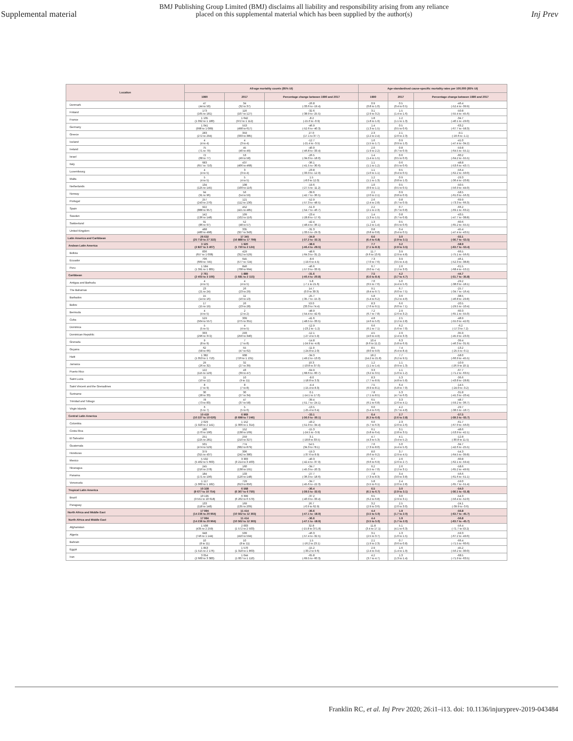Supplemental material BMJ Publishing Group Limited (BMJ) disclaims all liability and responsibility arising from any reliance
placed on this supplemental material which has been supplied by the author(s) Inj Prev
| Location | All-age mortality counts (95% UI) | | | Age-standardised cause-specific mortality rates per 100,000 (95% UI) | | |
| --- | --- | --- | --- | --- | --- | --- |
| | 1990 | 2017 | Percentage change between 1990 and 2017 | 1990 | 2017 | Percentage change between 1990 and 2017 |
| Denmark | 47 (44 to 50) | 34 (32 to 37) | -26.8 (-33.6 to -19.4) | 0.9 (0.8 to 1.0) | 0.5 (0.4 to 0.5) | -46.4 (-52.4 to -39.9) |
| Finland | 173 (165 to 181) | 116 (107 to 127) | -32.6 (-38.9 to -25.5) | 3.1 (2.9 to 3.2) | 1.5 (1.4 to 1.6) | -50.8 (-55.4 to -45.6) |
| France | 1 135 (1 092 to 1 180) | 1 042 (972 to 1 112) | -8.2 (-15.0 to -0.9) | 1.8 (1.8 to 1.9) | 1.2 (1.1 to 1.3) | -34.7 (-40.1 to -29.0) |
| Germany | 1 041 (998 to 1 089) | 553 (498 to 617) | -46.9 (-52.6 to -40.3) | 1.4 (1.3 to 1.5) | 0.5 (0.5 to 0.6) | -63.2 (-67.7 to -58.3) |
| Greece | 283 (272 to 294) | 359 (333 to 385) | 27.0 (17.1 to 37.7) | 2.3 (2.2 to 2.4) | 2.1 (2.0 to 2.3) | -9.1 (-16.6 to -1.1) |
| Iceland | 4 (4 to 4) | 4 (3 to 4) | -12.7 (-21.4 to -3.5) | 1.6 (1.5 to 1.7) | 0.9 (0.9 to 1.0) | -41.0 (-47.4 to -34.2) |
| Ireland | 75 (71 to 79) | 45 (40 to 49) | -40.0 (-46.8 to -33.4) | 2.0 (1.9 to 2.2) | 0.8 (0.7 to 0.9) | -59.8 (-64.5 to -55.1) |
| Israel | 72 (68 to 77) | 53 (49 to 58) | -26.5 (-34.0 to -18.0) | 1.4 (1.4 to 1.5) | 0.6 (0.5 to 0.6) | -60.2 (-64.2 to -55.5) |
| Italy | 683 (657 to 710) | 437 (406 to 468) | -36.1 (-41.5 to -30.6) | 1.1 (1.1 to 1.2) | 0.6 (0.5 to 0.6) | -48.8 (-53.6 to -43.7) |
| Luxembourg | 4 (4 to 5) | 3 (3 to 4) | -23.8 (-33.3 to -12.9) | 1.1 (1.0 to 1.1) | 0.5 (0.4 to 0.5) | -56.4 (-62.2 to -50.0) |
| Malta | 5 (4 to 5) | 5 (4 to 5) | 1.5 (-8.0 to 12.0) | 1.2 (1.1 to 1.3) | 0.9 (0.8 to 1.0) | -29.3 (-36.4 to -20.8) |
| Netherlands | 134 (125 to 145) | 108 (100 to 116) | -19.6 (-27.5 to -11.2) | 1.0 (0.9 to 1.1) | 0.5 (0.5 to 0.5) | -50.5 (-56.9 to -44.0) |
| Norway | 94 (91 to 96) | 56 (54 to 59) | -39.6 (-42.7 to -36.5) | 2.1 (2.0 to 2.1) | 0.9 (0.8 to 0.9) | -58.5 (-61.0 to -56.3) |
| Portugal | 257 (243 to 270) | 121 (112 to 130) | -52.9 (-57.3 to -48.5) | 2.6 (2.4 to 2.8) | 0.8 (0.7 to 0.9) | -69.9 (-73.3 to -66.3) |
| Spain | 922 (888 to 957) | 452 (421 to 485) | -51.0 (-54.7 to -46.7) | 2.2 (2.1 to 2.3) | 0.7 (0.7 to 0.8) | -66.2 (-69.1 to -63.2) |
| Sweden | 142 (136 to 148) | 109 (102 to 116) | -23.4 (-28.8 to -17.6) | 1.4 (1.3 to 1.5) | 0.8 (0.7 to 0.8) | -43.5 (-47.7 to -38.8) |
| Switzerland | 91 (86 to 97) | 52 (48 to 57) | -42.4 (-48.4 to -36.1) | 1.3 (1.2 to 1.4) | 0.5 (0.5 to 0.6) | -60.6 (-65.2 to -55.5) |
| United Kingdom | 488 (480 to 498) | 335 (327 to 343) | -31.3 (-33.5 to -29.3) | 0.8 (0.8 to 0.8) | 0.4 (0.4 to 0.5) | -45.4 (-47.4 to -43.5) |
| Latin America and Caribbean | 26 632 (25 719 to 27 322) | 17 345 (16 888 to 17 799) | -34.9 (-37.2 to -32.3) | 6.6 (6.4 to 6.8) | 3.0 (2.9 to 3.1) | -55.1 (-56.7 to -53.5) |
| Andean Latin America | 3 125 (2 827 to 3 407) | 1 920 (1 730 to 2 124) | -38.6 (-46.4 to -29.5) | 7.7 (7.1 to 8.3) | 3.2 (2.9 to 3.5) | -58.9 (-63.7 to -53.4) |
| Bolivia | 836 (657 to 1 008) | 429 (312 to 529) | -48.6 (-64.3 to -31.2) | 11.7 (9.6 to 13.6) | 3.9 (2.9 to 4.8) | -66.5 (-75.1 to -56.6) |
| Ecuador | 706 (669 to 745) | 645 (577 to 724) | -8.6 (-19.6 to 4.5) | 7.3 (7.0 to 7.6) | 3.9 (3.5 to 4.4) | -46.1 (-52.3 to -38.8) |
| Peru | 1 584 (1 391 to 1 805) | 846 (708 to 994) | -46.6 (-57.0 to -33.9) | 6.7 (6.0 to 7.4) | 2.6 (2.2 to 3.0) | -61.5 (-68.4 to -53.2) |
| Caribbean | 2 761 (2 403 to 3 106) | 1 889 (1 681 to 2 115) | -31.6 (-40.4 to -20.8) | 7.5 (6.6 to 8.4) | 4.2 (3.7 to 4.7) | -44.7 (-51.7 to -35.8) |
| Antigua and Barbuda | 4 (4 to 5) | 4 (4 to 5) | 5.8 (-7.1 to 21.6) | 7.0 (6.5 to 7.6) | 5.0 (4.4 to 5.6) | -29.2 (-38.0 to -18.1) |
| The Bahamas | 23 (21 to 24) | 26 (23 to 29) | 14.7 (0.0 to 30.3) | 9.1 (8.4 to 9.7) | 6.7 (6.0 to 7.5) | -25.7 (-34.7 to -16.4) |
| Barbados | 15 (14 to 16) | 11 (10 to 13) | -25.7 (-35.7 to -15.3) | 5.8 (5.4 to 6.2) | 3.6 (3.2 to 4.0) | -38.5 (-46.8 to -29.8) |
| Belize | 17 (15 to 19) | 26 (23 to 28) | 53.0 (33.3 to 74.4) | 8.3 (7.6 to 9.1) | 6.6 (6.0 to 7.1) | -20.5 (-29.5 to -10.4) |
| Bermuda | 4 (4 to 5) | 2 (2 to 2) | -48.9 (-54.4 to -42.6) | 7.2 (6.7 to 7.8) | 2.9 (2.6 to 3.2) | -60.3 (-65.1 to -55.0) |
| Cuba | 529 (504 to 557) | 309 (275 to 351) | -41.6 (-48.5 to -33.5) | 4.8 (4.6 to 5.0) | 2.5 (2.2 to 2.8) | -48.9 (-55.0 to -42.0) |
| Dominica | 5 (5 to 5) | 4 (4 to 5) | -12.9 (-23.2 to -1.2) | 6.6 (6.1 to 7.1) | 6.2 (5.6 to 7.0) | -6.2 (-17.3 to 7.2) |
| Dominican Republic | 333 (296 to 372) | 293 (250 to 340) | -12.1 (-27.4 to 5.9) | 4.5 (4.0 to 4.9) | 2.9 (2.4 to 3.3) | -35.9 (-45.9 to -23.3) |
| Grenada | 9 (8 to 9) | 7 (7 to 8) | -14.8 (-24.9 to -4.8) | 10.4 (9.6 to 11.2) | 6.3 (5.8 to 6.9) | -39.4 (-46.3 to -31.9) |
| Guyana | 62 (58 to 66) | 55 (47 to 62) | -11.9 (-24.8 to 2.0) | 8.5 (8.0 to 9.0) | 7.4 (6.4 to 8.4) | -13.2 (-25.5 to -0.1) |
| Haiti | 1 382 (1 053 to 1 713) | 908 (726 to 1 131) | -34.3 (-49.2 to -13.0) | 18.2 (14.2 to 21.8) | 7.7 (6.2 to 9.5) | -58.0 (-66.9 to -45.5) |
| Jamaica | 29 (26 to 32) | 32 (27 to 39) | 10.3 (-10.8 to 37.0) | 1.2 (1.1 to 1.4) | 1.1 (0.9 to 1.3) | -10.9 (-26.9 to 10.1) |
| Puerto Rico | 122 (115 to 129) | 43 (39 to 47) | -64.9 (-68.6 to -60.7) | 3.3 (3.2 to 3.5) | 1.1 (1.0 to 1.2) | -67.7 (-71.2 to -63.5) |
| Saint Lucia | 11 (10 to 12) | 10 (9 to 11) | -8.0 (-18.8 to 3.3) | 8.3 (7.7 to 8.9) | 5.3 (4.8 to 5.8) | -36.6 (-43.8 to -28.8) |
| Saint Vincent and the Grenadines | 8 (7 to 9) | 8 (7 to 8) | -4.4 (-15.4 to 8.3) | 7.5 (6.9 to 8.1) | 6.4 (5.8 to 7.0) | -14.5 (-24.0 to -3.2) |
| Suriname | 30 (28 to 33) | 30 (27 to 34) | 0.1 (-14.1 to 17.0) | 7.8 (7.1 to 8.5) | 5.3 (4.7 to 6.0) | -31.8 (-41.3 to -20.4) |
| Trinidad and Tobago | 78 (73 to 83) | 47 (37 to 58) | -39.4 (-51.7 to -24.1) | 6.5 (6.1 to 6.8) | 3.3 (2.6 to 4.1) | -48.7 (-59.2 to -36.7) |
| Virgin Islands | 6 (5 to 7) | 5 (5 to 6) | -13.5 (-25.4 to 0.4) | 6.0 (5.4 to 6.6) | 4.2 (3.7 to 4.8) | -29.7 (-38.5 to -18.7) |
| Central Latin America | 10 419 (10 227 to 10 620) | 6 969 (6 698 to 7 246) | -33.1 (-36.0 to -30.1) | 6.4 (6.3 to 6.6) | 2.7 (2.6 to 2.8) | -57.5 (-59.3 to -55.7) |
| Colombia | 2 029 (1 920 to 2 141) | 1 152 (1 006 to 1 314) | -43.2 (-51.0 to -34.4) | 6.0 (5.7 to 6.3) | 2.3 (2.0 to 2.6) | -61.7 (-67.0 to -56.0) |
| Costa Rica | 180 (170 to 190) | 152 (138 to 169) | -15.3 (-24.5 to -3.9) | 6.1 (5.8 to 6.4) | 3.1 (2.8 to 3.5) | -48.6 (-53.9 to -42.1) |
| El Salvador | 251 (225 to 281) | 259 (210 to 327) | 3.1 (-18.8 to 33.5) | 4.7 (4.3 to 5.3) | 4.1 (3.4 to 5.2) | -12.8 (-30.8 to 11.5) |
| Guatemala | 501 (474 to 529) | 774 (682 to 879) | 54.5 (34.3 to 78.1) | 7.6 (7.3 to 8.0) | 5.0 (4.4 to 5.6) | -34.7 (-42.6 to -25.5) |
| Honduras | 379 (315 to 437) | 306 (242 to 380) | -19.3 (-37.6 to 8.9) | 8.0 (6.6 to 9.2) | 3.7 (2.9 to 4.5) | -54.3 (-64.5 to -39.8) |
| Mexico | 5 532 (5 402 to 5 663) | 3 303 (3 214 to 3 403) | -40.3 (-42.4 to -37.9) | 6.7 (6.6 to 6.9) | 2.6 (2.6 to 2.7) | -60.8 (-62.1 to -59.4) |
| Nicaragua | 245 (216 to 278) | 160 (138 to 191) | -34.7 (-45.3 to -20.3) | 6.2 (5.5 to 7.0) | 2.6 (2.2 to 3.1) | -58.6 (-65.2 to -49.9) |
| Panama | 184 (171 to 196) | 133 (120 to 148) | -27.7 (-36.3 to -18.6) | 7.8 (7.3 to 8.3) | 3.4 (3.0 to 3.8) | -56.6 (-61.6 to -51.1) |
| Venezuela | 1 117 (1 060 to 1 182) | 729 (613 to 856) | -34.7 (-45.6 to -22.3) | 5.8 (5.5 to 6.1) | 2.4 (2.0 to 2.8) | -59.0 (-65.7 to -51.4) |
| Tropical Latin America | 10 328 (9 677 to 10 754) | 6 568 (6 367 to 6 750) | -36.4 (-39.5 to -32.6) | 6.5 (6.1 to 6.7) | 3.0 (2.9 to 3.1) | -54.0 (-56.1 to -51.8) |
| Brazil | 10 195 (9 551 to 10 618) | 6 399 (6 202 to 6 579) | -37.2 (-40.3 to -33.4) | 6.5 (6.2 to 6.8) | 3.0 (2.9 to 3.1) | -54.3 (-56.4 to -52.0) |
| Paraguay | 133 (118 to 148) | 169 (135 to 209) | 26.7 (-0.9 to 62.9) | 3.2 (2.9 to 3.6) | 2.5 (2.0 to 3.0) | -24.1 (-39.9 to -3.6) |
| North Africa and Middle East | 17 994 (14 236 to 20 964) | 11 414 (10 562 to 12 365) | -36.6 (-47.1 to -18.9) | 4.4 (3.5 to 5.0) | 1.9 (1.7 to 2.0) | -56.8 (-63.7 to -45.7) |
| North Africa and Middle East | 17 994 (14 236 to 20 964) | 11 414 (10 562 to 12 365) | -36.6 (-47.1 to -18.9) | 4.4 (3.5 to 5.0) | 1.9 (1.7 to 2.0) | -56.8 (-63.7 to -45.7) |
| Afghanistan | 1 508 (435 to 2 259) | 2 003 (1 572 to 2 503) | 32.8 (-15.8 to 371.8) | 11.8 (3.4 to 17.1) | 5.1 (4.1 to 6.3) | -56.4 (-71.7 to 53.2) |
| Algeria | 948 (746 to 1 144) | 509 (410 to 594) | -46.3 (-57.4 to -32.5) | 3.1 (2.5 to 3.7) | 1.3 (1.0 to 1.5) | -59.3 (-67.2 to -49.6) |
| Bahrain | 10 (8 to 11) | 10 (8 to 11) | 1.5 (-16.2 to 23.1) | 2.1 (1.9 to 2.3) | 0.7 (0.6 to 0.8) | -66.4 (-71.5 to -60.6) |
| Egypt | 1 853 (1 515 to 2 176) | 1 570 (1 318 to 1 863) | -15.2 (-33.2 to 9.6) | 2.9 (2.4 to 3.4) | 1.6 (1.4 to 1.9) | -45.2 (-56.2 to -30.0) |
| Iran | 3 054 (2 660 to 3 383) | 1 044 (1 007 to 1 110) | -65.8 (-69.5 to -60.3) | 4.2 (3.7 to 4.7) | 1.3 (1.3 to 1.4) | -68.5 (-71.9 to -63.5) |
Franklin RC, et al. Inj Prev 2020; 26:i1–i13. doi: 10.1136/injuryprev-2019-043484